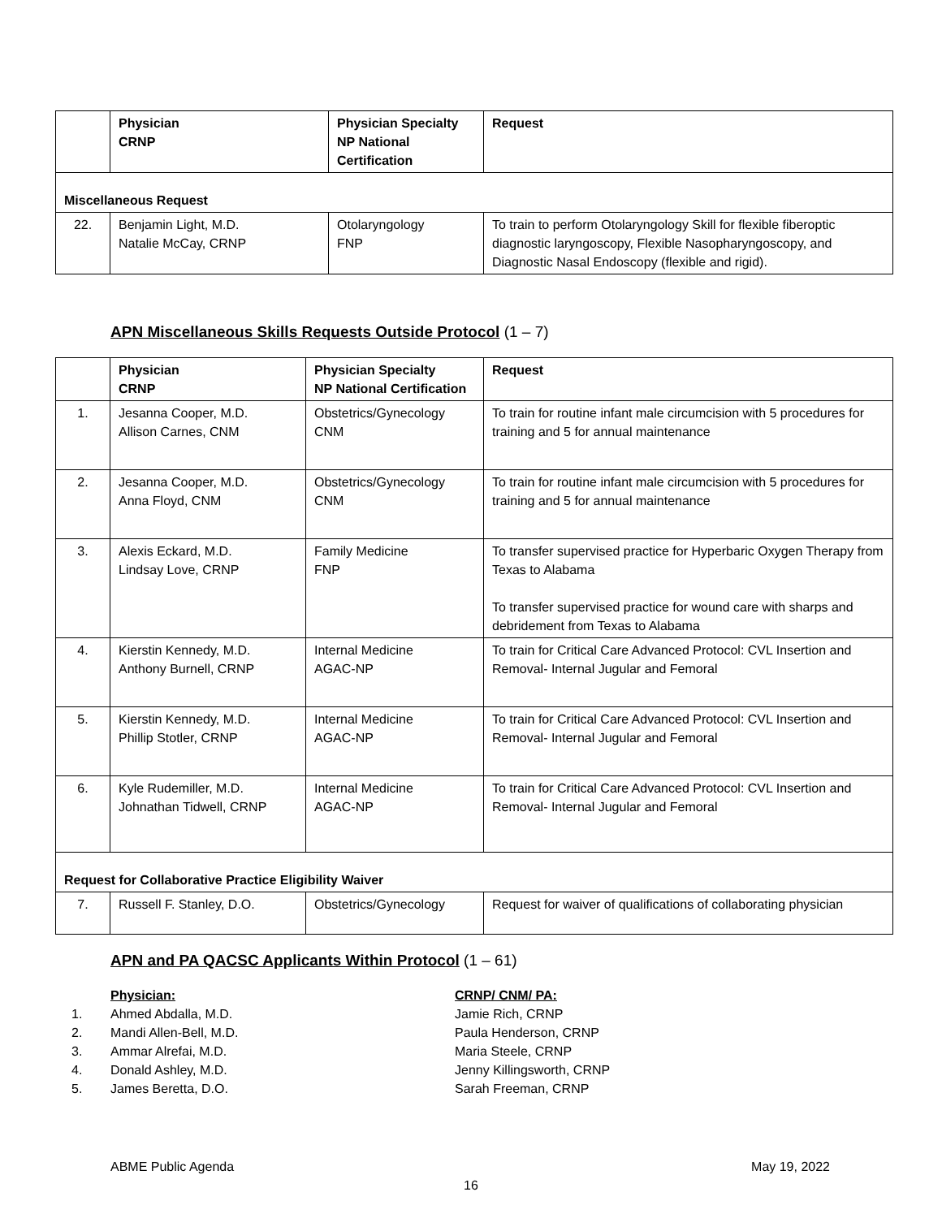| | Physician CRNP | Physician Specialty NP National Certification | Request |
| --- | --- | --- | --- |
| Miscellaneous Request | | | |
| 22. | Benjamin Light, M.D. Natalie McCay, CRNP | Otolaryngology FNP | To train to perform Otolaryngology Skill for flexible fiberoptic diagnostic laryngoscopy, Flexible Nasopharyngoscopy, and Diagnostic Nasal Endoscopy (flexible and rigid). |
APN Miscellaneous Skills Requests Outside Protocol (1 – 7)
| | Physician CRNP | Physician Specialty NP National Certification | Request |
| --- | --- | --- | --- |
| 1. | Jesanna Cooper, M.D. Allison Carnes, CNM | Obstetrics/Gynecology CNM | To train for routine infant male circumcision with 5 procedures for training and 5 for annual maintenance |
| 2. | Jesanna Cooper, M.D. Anna Floyd, CNM | Obstetrics/Gynecology CNM | To train for routine infant male circumcision with 5 procedures for training and 5 for annual maintenance |
| 3. | Alexis Eckard, M.D. Lindsay Love, CRNP | Family Medicine FNP | To transfer supervised practice for Hyperbaric Oxygen Therapy from Texas to Alabama To transfer supervised practice for wound care with sharps and debridement from Texas to Alabama |
| 4. | Kierstin Kennedy, M.D. Anthony Burnell, CRNP | Internal Medicine AGAC-NP | To train for Critical Care Advanced Protocol: CVL Insertion and Removal- Internal Jugular and Femoral |
| 5. | Kierstin Kennedy, M.D. Phillip Stotler, CRNP | Internal Medicine AGAC-NP | To train for Critical Care Advanced Protocol: CVL Insertion and Removal- Internal Jugular and Femoral |
| 6. | Kyle Rudemiller, M.D. Johnathan Tidwell, CRNP | Internal Medicine AGAC-NP | To train for Critical Care Advanced Protocol: CVL Insertion and Removal- Internal Jugular and Femoral |
| Request for Collaborative Practice Eligibility Waiver | | | |
| 7. | Russell F. Stanley, D.O. | Obstetrics/Gynecology | Request for waiver of qualifications of collaborating physician |
APN and PA QACSC Applicants Within Protocol (1 – 61)
1.
2.
3.
4.
5.
Physician:
Ahmed Abdalla, M.D.
Mandi Allen-Bell, M.D.
Ammar Alrefai, M.D.
Donald Ashley, M.D.
James Beretta, D.O.
CRNP/ CNM/ PA:
Jamie Rich, CRNP
Paula Henderson, CRNP
Maria Steele, CRNP
Jenny Killingsworth, CRNP
Sarah Freeman, CRNP
ABME Public Agenda May 19, 2022
16